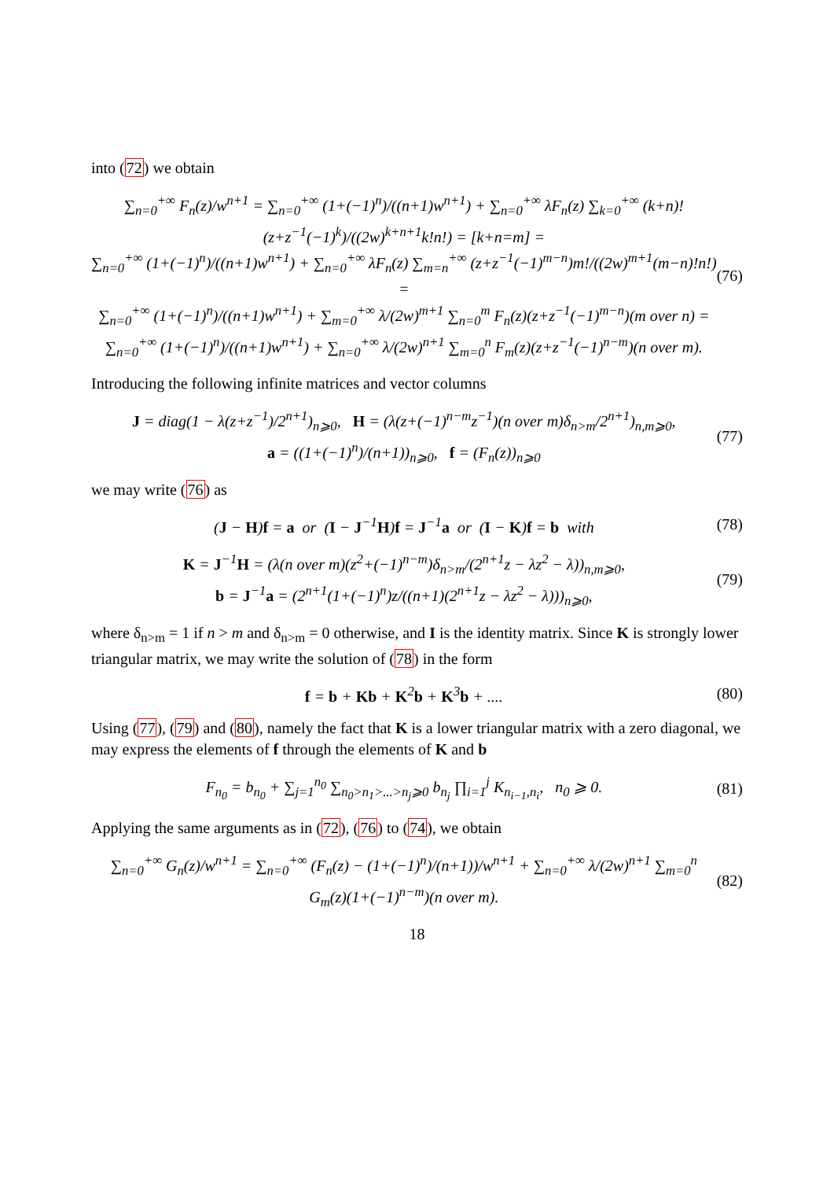into (72) we obtain
∑<sub>n=0</sub><sup>+∞</sup> F<sub>n</sub>(z)/w<sup>n+1</sup> = ∑<sub>n=0</sub><sup>+∞</sup> (1+(−1)<sup>n</sup>)/((n+1)w<sup>n+1</sup>) + ∑<sub>n=0</sub><sup>+∞</sup> λF<sub>n</sub>(z) ∑<sub>k=0</sub><sup>+∞</sup> (k+n)!(z+z<sup>−1</sup>(−1)<sup>k</sup>)/((2w)<sup>k+n+1</sup>k!n!) = [k+n=m] =
∑<sub>n=0</sub><sup>+∞</sup> (1+(−1)<sup>n</sup>)/((n+1)w<sup>n+1</sup>) + ∑<sub>n=0</sub><sup>+∞</sup> λF<sub>n</sub>(z) ∑<sub>m=n</sub><sup>+∞</sup> (z+z<sup>−1</sup>(−1)<sup>m−n</sup>)m!/((2w)<sup>m+1</sup>(m−n)!n!) =
∑<sub>n=0</sub><sup>+∞</sup> (1+(−1)<sup>n</sup>)/((n+1)w<sup>n+1</sup>) + ∑<sub>m=0</sub><sup>+∞</sup> λ/(2w)<sup>m+1</sup> ∑<sub>n=0</sub><sup>m</sup> F<sub>n</sub>(z)(z+z<sup>−1</sup>(−1)<sup>m−n</sup>)(m over n) =
∑<sub>n=0</sub><sup>+∞</sup> (1+(−1)<sup>n</sup>)/((n+1)w<sup>n+1</sup>) + ∑<sub>n=0</sub><sup>+∞</sup> λ/(2w)<sup>n+1</sup> ∑<sub>m=0</sub><sup>n</sup> F<sub>m</sub>(z)(z+z<sup>−1</sup>(−1)<sup>n−m</sup>)(n over m).
(76)
Introducing the following infinite matrices and vector columns
J = diag(1 − λ(z+z<sup>−1</sup>)/2<sup>n+1</sup>)<sub>n⩾0</sub>, H = (λ(z+(−1)<sup>n−m</sup>z<sup>−1</sup>)(n over m)δ<sub>n>m</sub>/2<sup>n+1</sup>)<sub>n,m⩾0</sub>,
a = ((1+(−1)<sup>n</sup>)/(n+1))<sub>n⩾0</sub>, f = (F<sub>n</sub>(z))<sub>n⩾0</sub>
(77)
we may write (76) as
(J − H)f = a or (I − J<sup>−1</sup>H)f = J<sup>−1</sup>a or (I − K)f = b with
(78)
K = J<sup>−1</sup>H = (λ(n over m)(z<sup>2</sup>+(−1)<sup>n−m</sup>)δ<sub>n>m</sub>/(2<sup>n+1</sup>z − λz<sup>2</sup> − λ))<sub>n,m⩾0</sub>,
b = J<sup>−1</sup>a = (2<sup>n+1</sup>(1+(−1)<sup>n</sup>)z/((n+1)(2<sup>n+1</sup>z − λz<sup>2</sup> − λ)))<sub>n⩾0</sub>,
(79)
where δ<sub>n>m</sub> = 1 if n > m and δ<sub>n>m</sub> = 0 otherwise, and I is the identity matrix. Since K is strongly lower triangular matrix, we may write the solution of (78) in the form
f = b + Kb + K<sup>2</sup>b + K<sup>3</sup>b + .... (80)
Using (77), (79) and (80), namely the fact that K is a lower triangular matrix with a zero diagonal, we may express the elements of f through the elements of K and b
F<sub>n<sub>0</sub></sub> = b<sub>n<sub>0</sub></sub> + ∑<sub>j=1</sub><sup>n<sub>0</sub></sup> ∑<sub>n<sub>0</sub>>n<sub>1</sub>>...>n<sub>j</sub>⩾0</sub> b<sub>n<sub>j</sub></sub> ∏<sub>i=1</sub><sup>j</sup> K<sub>n<sub>i−1</sub>,n<sub>i</sub></sub>, n<sub>0</sub> ⩾ 0.
(81)
Applying the same arguments as in (72), (76) to (74), we obtain
∑<sub>n=0</sub><sup>+∞</sup> G<sub>n</sub>(z)/w<sup>n+1</sup> = ∑<sub>n=0</sub><sup>+∞</sup> (F<sub>n</sub>(z) − (1+(−1)<sup>n</sup>)/(n+1))/w<sup>n+1</sup> + ∑<sub>n=0</sub><sup>+∞</sup> λ/(2w)<sup>n+1</sup> ∑<sub>m=0</sub><sup>n</sup> G<sub>m</sub>(z)(1+(−1)<sup>n−m</sup>)(n over m).
(82)
18